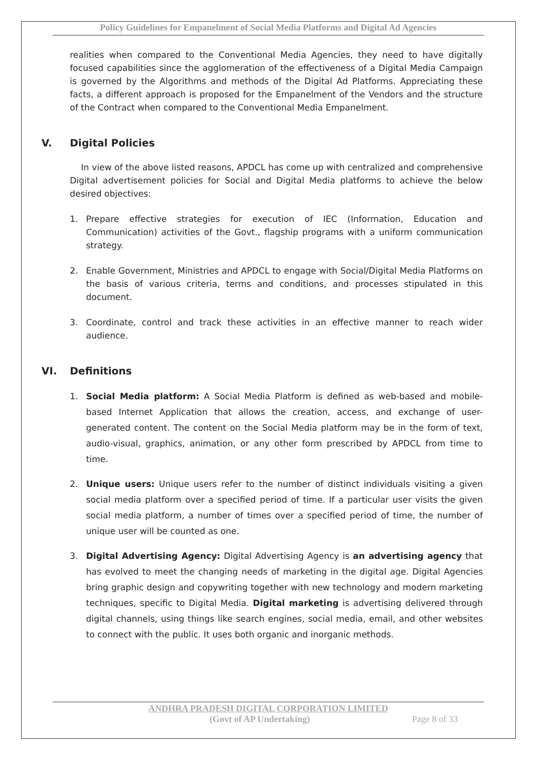Policy Guidelines for Empanelment of Social Media Platforms and Digital Ad Agencies
realities when compared to the Conventional Media Agencies, they need to have digitally focused capabilities since the agglomeration of the effectiveness of a Digital Media Campaign is governed by the Algorithms and methods of the Digital Ad Platforms. Appreciating these facts, a different approach is proposed for the Empanelment of the Vendors and the structure of the Contract when compared to the Conventional Media Empanelment.
V. Digital Policies
In view of the above listed reasons, APDCL has come up with centralized and comprehensive Digital advertisement policies for Social and Digital Media platforms to achieve the below desired objectives:
1. Prepare effective strategies for execution of IEC (Information, Education and Communication) activities of the Govt., flagship programs with a uniform communication strategy.
2. Enable Government, Ministries and APDCL to engage with Social/Digital Media Platforms on the basis of various criteria, terms and conditions, and processes stipulated in this document.
3. Coordinate, control and track these activities in an effective manner to reach wider audience.
VI. Definitions
1. Social Media platform: A Social Media Platform is defined as web-based and mobile-based Internet Application that allows the creation, access, and exchange of user-generated content. The content on the Social Media platform may be in the form of text, audio-visual, graphics, animation, or any other form prescribed by APDCL from time to time.
2. Unique users: Unique users refer to the number of distinct individuals visiting a given social media platform over a specified period of time. If a particular user visits the given social media platform, a number of times over a specified period of time, the number of unique user will be counted as one.
3. Digital Advertising Agency: Digital Advertising Agency is an advertising agency that has evolved to meet the changing needs of marketing in the digital age. Digital Agencies bring graphic design and copywriting together with new technology and modern marketing techniques, specific to Digital Media. Digital marketing is advertising delivered through digital channels, using things like search engines, social media, email, and other websites to connect with the public. It uses both organic and inorganic methods.
ANDHRA PRADESH DIGITAL CORPORATION LIMITED
(Govt of AP Undertaking) Page 8 of 33